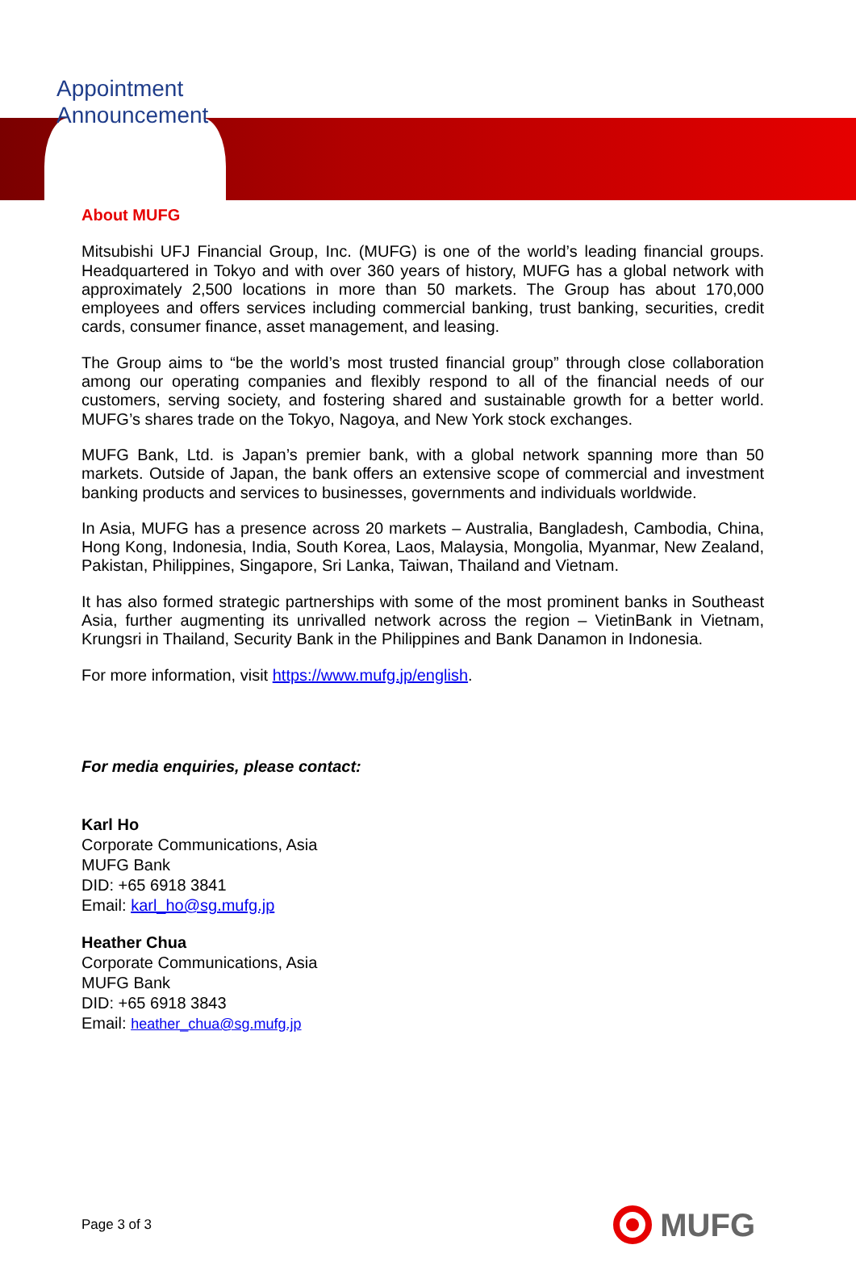Appointment
Announcement
About MUFG
Mitsubishi UFJ Financial Group, Inc. (MUFG) is one of the world’s leading financial groups. Headquartered in Tokyo and with over 360 years of history, MUFG has a global network with approximately 2,500 locations in more than 50 markets. The Group has about 170,000 employees and offers services including commercial banking, trust banking, securities, credit cards, consumer finance, asset management, and leasing.
The Group aims to “be the world’s most trusted financial group” through close collaboration among our operating companies and flexibly respond to all of the financial needs of our customers, serving society, and fostering shared and sustainable growth for a better world. MUFG’s shares trade on the Tokyo, Nagoya, and New York stock exchanges.
MUFG Bank, Ltd. is Japan’s premier bank, with a global network spanning more than 50 markets. Outside of Japan, the bank offers an extensive scope of commercial and investment banking products and services to businesses, governments and individuals worldwide.
In Asia, MUFG has a presence across 20 markets – Australia, Bangladesh, Cambodia, China, Hong Kong, Indonesia, India, South Korea, Laos, Malaysia, Mongolia, Myanmar, New Zealand, Pakistan, Philippines, Singapore, Sri Lanka, Taiwan, Thailand and Vietnam.
It has also formed strategic partnerships with some of the most prominent banks in Southeast Asia, further augmenting its unrivalled network across the region – VietinBank in Vietnam, Krungsri in Thailand, Security Bank in the Philippines and Bank Danamon in Indonesia.
For more information, visit https://www.mufg.jp/english.
For media enquiries, please contact:
Karl Ho
Corporate Communications, Asia
MUFG Bank
DID: +65 6918 3841
Email: karl_ho@sg.mufg.jp
Heather Chua
Corporate Communications, Asia
MUFG Bank
DID: +65 6918 3843
Email: heather_chua@sg.mufg.jp
Page 3 of 3
MUFG